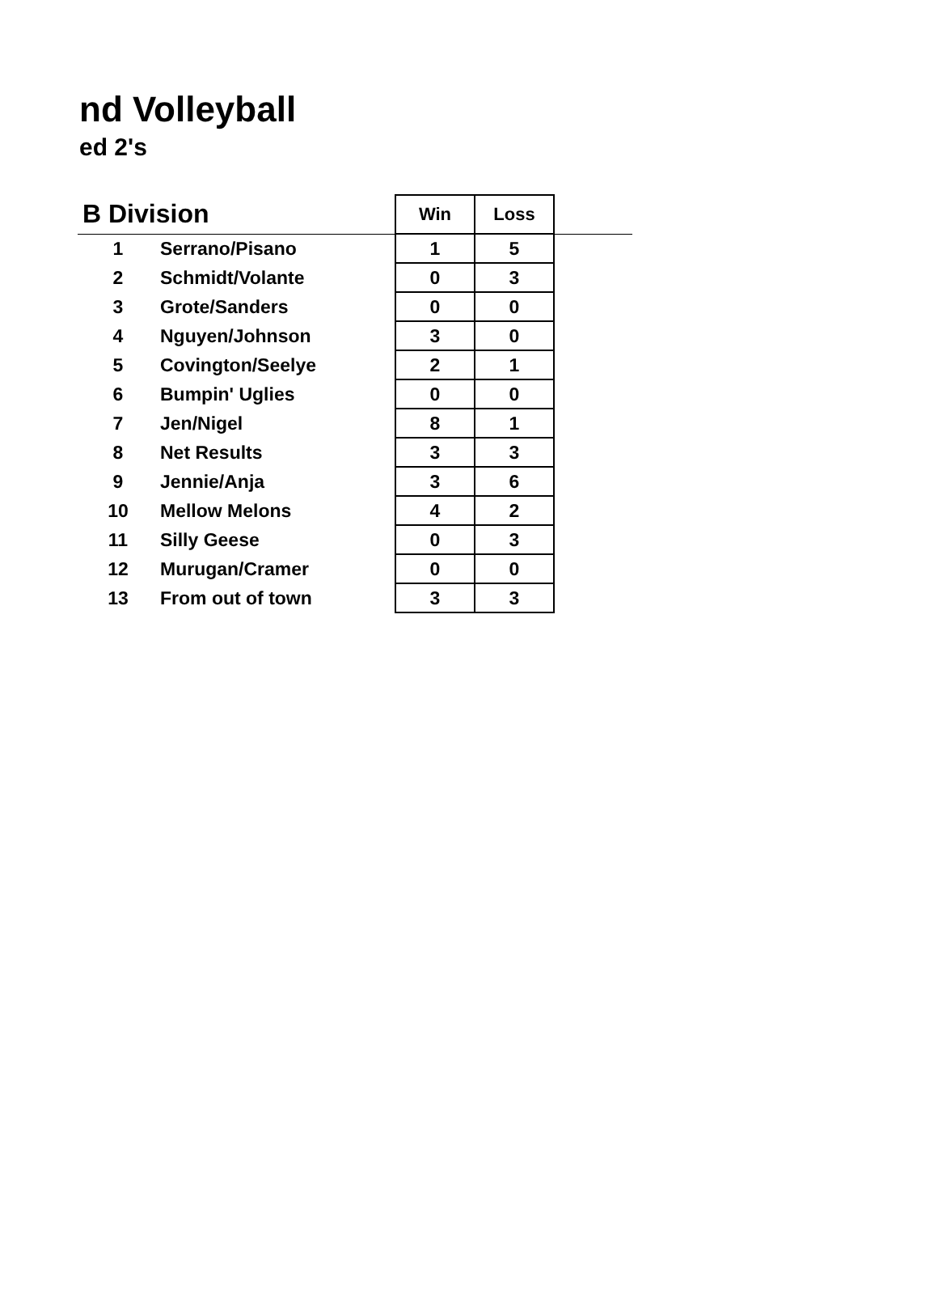nd Volleyball
ed 2's
| B Division | | Win | Loss | |
| --- | --- | --- | --- | --- |
| 1 | Serrano/Pisano | 1 | 5 | |
| 2 | Schmidt/Volante | 0 | 3 | |
| 3 | Grote/Sanders | 0 | 0 | |
| 4 | Nguyen/Johnson | 3 | 0 | |
| 5 | Covington/Seelye | 2 | 1 | |
| 6 | Bumpin' Uglies | 0 | 0 | |
| 7 | Jen/Nigel | 8 | 1 | |
| 8 | Net Results | 3 | 3 | |
| 9 | Jennie/Anja | 3 | 6 | |
| 10 | Mellow Melons | 4 | 2 | |
| 11 | Silly Geese | 0 | 3 | |
| 12 | Murugan/Cramer | 0 | 0 | |
| 13 | From out of town | 3 | 3 | |